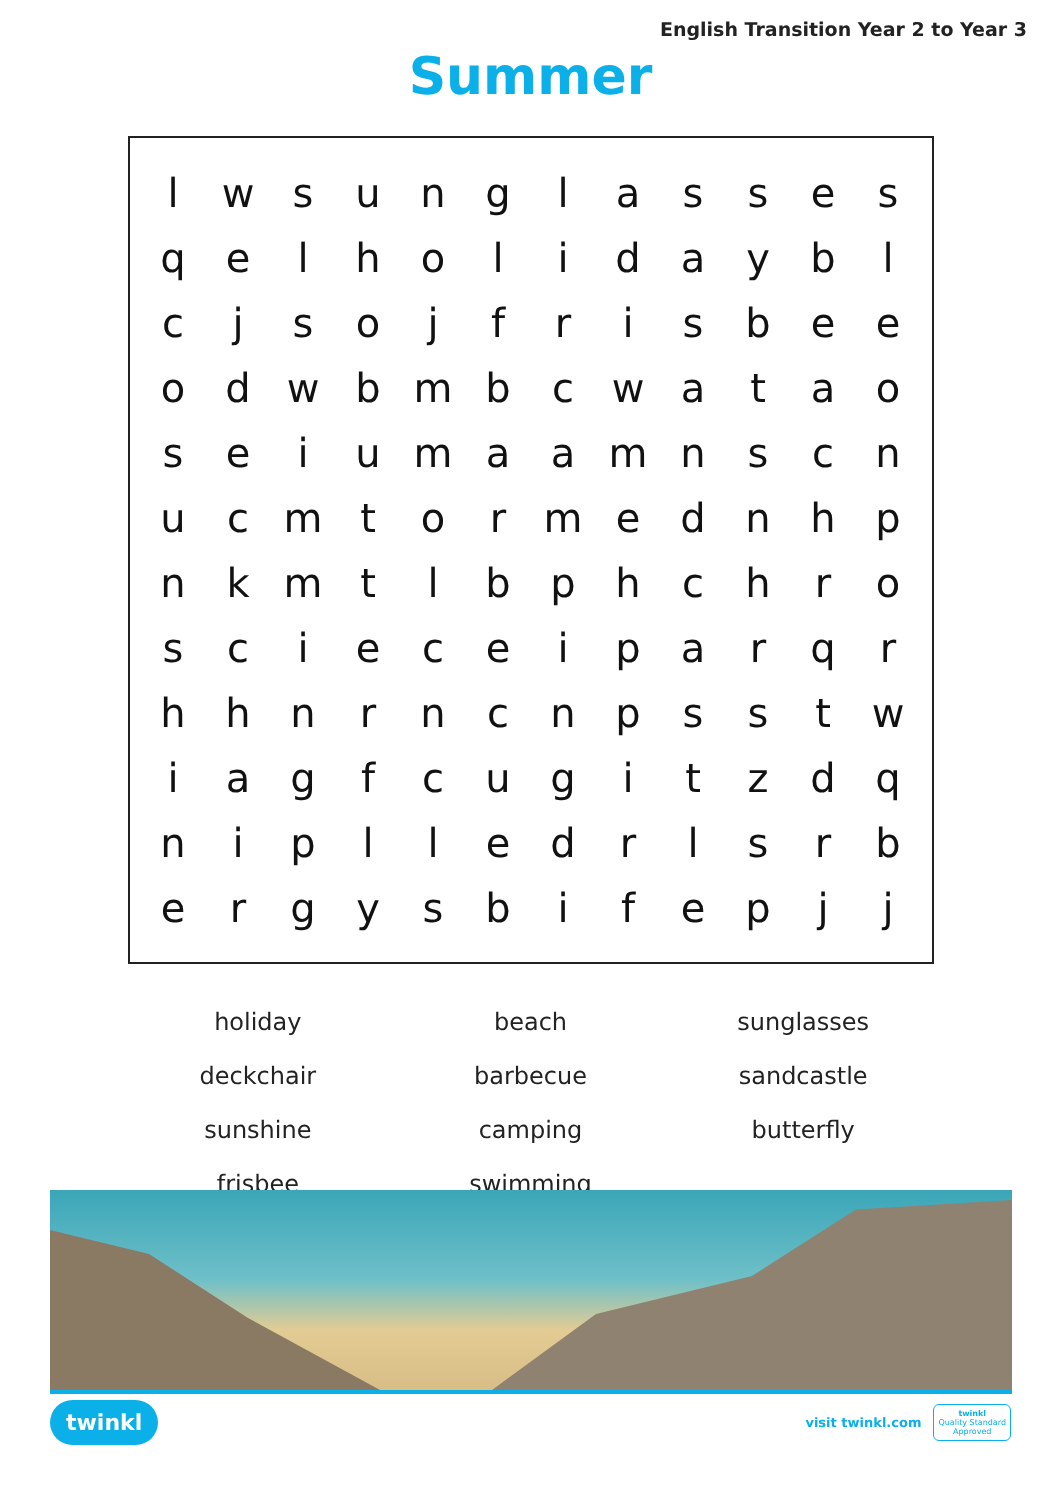English Transition Year 2 to Year 3
Summer
| l | w | s | u | n | g | l | a | s | s | e | s |
| q | e | l | h | o | l | i | d | a | y | b | l |
| c | j | s | o | j | f | r | i | s | b | e | e |
| o | d | w | b | m | b | c | w | a | t | a | o |
| s | e | i | u | m | a | a | m | n | s | c | n |
| u | c | m | t | o | r | m | e | d | n | h | p |
| n | k | m | t | l | b | p | h | c | h | r | o |
| s | c | i | e | c | e | i | p | a | r | q | r |
| h | h | n | r | n | c | n | p | s | s | t | w |
| i | a | g | f | c | u | g | i | t | z | d | q |
| n | i | p | l | l | e | d | r | l | s | r | b |
| e | r | g | y | s | b | i | f | e | p | j | j |
| holiday | beach | sunglasses |
| deckchair | barbecue | sandcastle |
| sunshine | camping | butterfly |
| frisbee | swimming | |
twinkl
visit twinkl.com
twinkl
Quality Standard
Approved